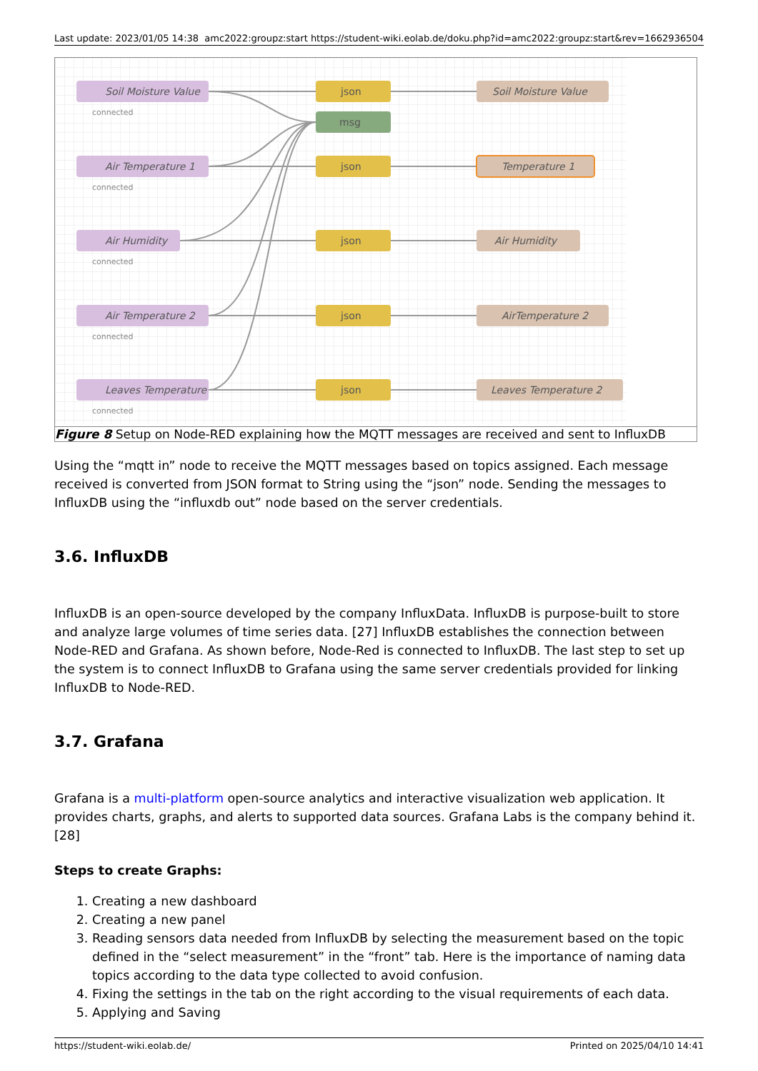Last update: 2023/01/05 14:38 amc2022:groupz:start https://student-wiki.eolab.de/doku.php?id=amc2022:groupz:start&rev=1662936504
| Soil Moisture Value Air Temperature 1 Air Humidity Air Temperature 2 Leaves Temperature json json json json json msg Soil Moisture Value Temperature 1 Air Humidity AirTemperature 2 Leaves Temperature 2 connected connected connected connected connected |
| Figure 8 Setup on Node-RED explaining how the MQTT messages are received and sent to InfluxDB |
Using the “mqtt in” node to receive the MQTT messages based on topics assigned. Each message received is converted from JSON format to String using the “json” node. Sending the messages to InfluxDB using the “influxdb out” node based on the server credentials.
3.6. InfluxDB
InfluxDB is an open-source developed by the company InfluxData. InfluxDB is purpose-built to store and analyze large volumes of time series data. [27] InfluxDB establishes the connection between Node-RED and Grafana. As shown before, Node-Red is connected to InfluxDB. The last step to set up the system is to connect InfluxDB to Grafana using the same server credentials provided for linking InfluxDB to Node-RED.
3.7. Grafana
Grafana is a multi-platform open-source analytics and interactive visualization web application. It provides charts, graphs, and alerts to supported data sources. Grafana Labs is the company behind it. [28]
Steps to create Graphs:
1. Creating a new dashboard
2. Creating a new panel
3. Reading sensors data needed from InfluxDB by selecting the measurement based on the topic defined in the “select measurement” in the “front” tab. Here is the importance of naming data topics according to the data type collected to avoid confusion.
4. Fixing the settings in the tab on the right according to the visual requirements of each data.
5. Applying and Saving
https://student-wiki.eolab.de/ Printed on 2025/04/10 14:41